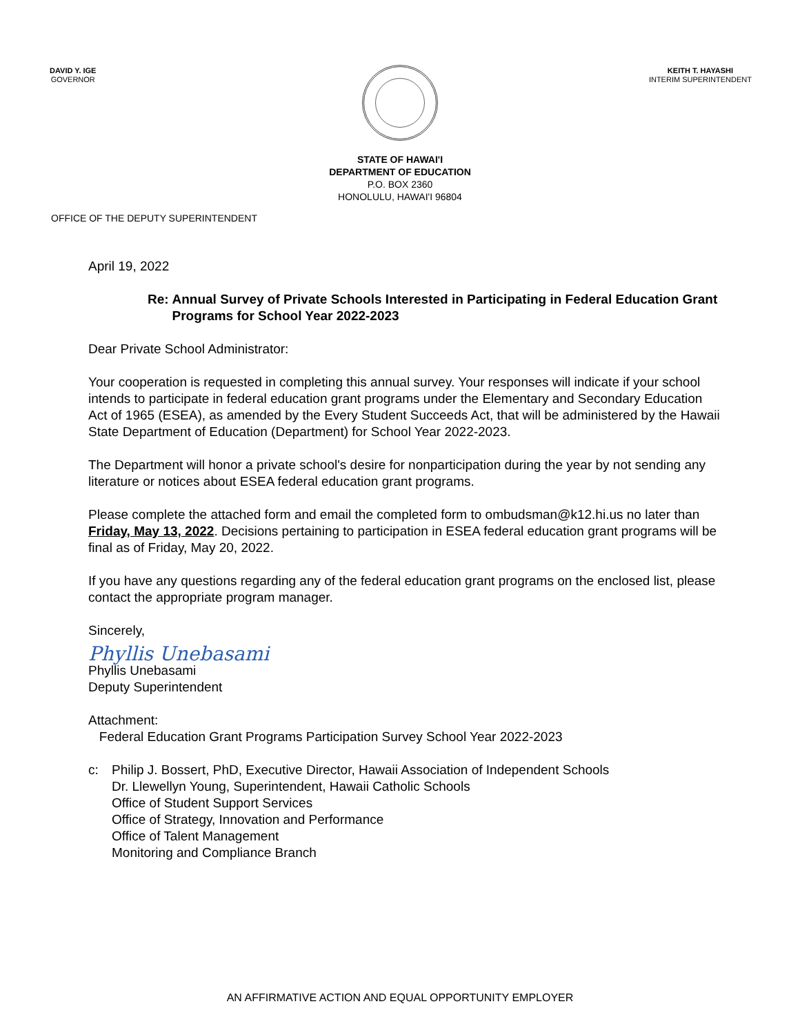DAVID Y. IGE
GOVERNOR
KEITH T. HAYASHI
INTERIM SUPERINTENDENT
STATE OF HAWAI'I
DEPARTMENT OF EDUCATION
P.O. BOX 2360
HONOLULU, HAWAI'I 96804
OFFICE OF THE DEPUTY SUPERINTENDENT
April 19, 2022
Re: Annual Survey of Private Schools Interested in Participating in Federal Education Grant Programs for School Year 2022-2023
Dear Private School Administrator:
Your cooperation is requested in completing this annual survey. Your responses will indicate if your school intends to participate in federal education grant programs under the Elementary and Secondary Education Act of 1965 (ESEA), as amended by the Every Student Succeeds Act, that will be administered by the Hawaii State Department of Education (Department) for School Year 2022-2023.
The Department will honor a private school's desire for nonparticipation during the year by not sending any literature or notices about ESEA federal education grant programs.
Please complete the attached form and email the completed form to ombudsman@k12.hi.us no later than Friday, May 13, 2022. Decisions pertaining to participation in ESEA federal education grant programs will be final as of Friday, May 20, 2022.
If you have any questions regarding any of the federal education grant programs on the enclosed list, please contact the appropriate program manager.
Sincerely,
Phyllis Unebasami
Phyllis Unebasami
Deputy Superintendent
Attachment:
Federal Education Grant Programs Participation Survey School Year 2022-2023
c: Philip J. Bossert, PhD, Executive Director, Hawaii Association of Independent Schools
Dr. Llewellyn Young, Superintendent, Hawaii Catholic Schools
Office of Student Support Services
Office of Strategy, Innovation and Performance
Office of Talent Management
Monitoring and Compliance Branch
AN AFFIRMATIVE ACTION AND EQUAL OPPORTUNITY EMPLOYER